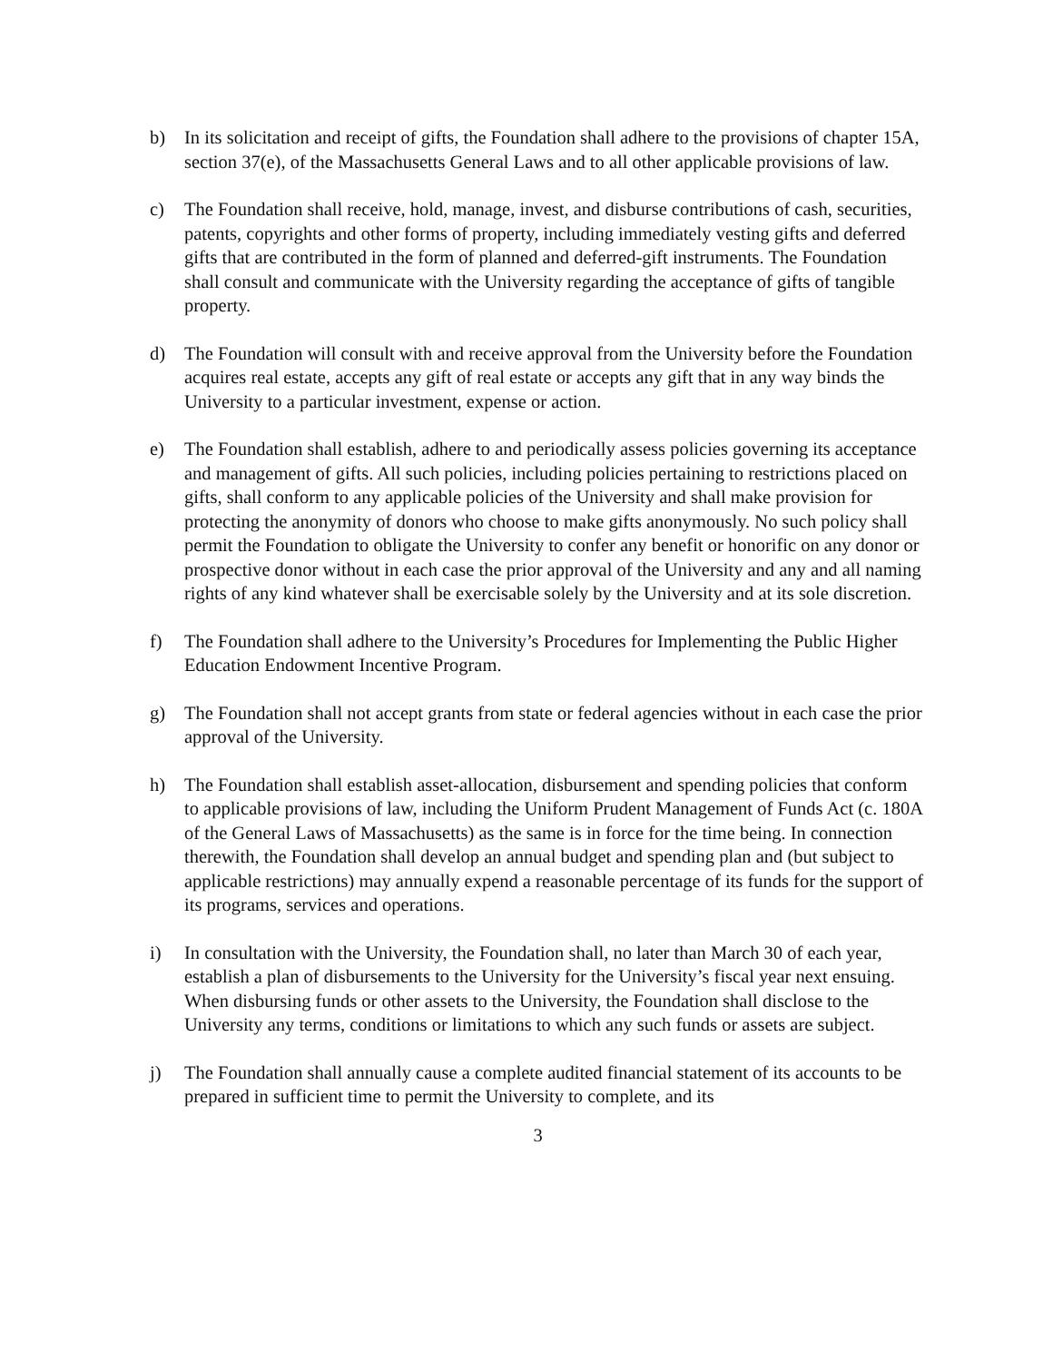b) In its solicitation and receipt of gifts, the Foundation shall adhere to the provisions of chapter 15A, section 37(e), of the Massachusetts General Laws and to all other applicable provisions of law.
c) The Foundation shall receive, hold, manage, invest, and disburse contributions of cash, securities, patents, copyrights and other forms of property, including immediately vesting gifts and deferred gifts that are contributed in the form of planned and deferred-gift instruments. The Foundation shall consult and communicate with the University regarding the acceptance of gifts of tangible property.
d) The Foundation will consult with and receive approval from the University before the Foundation acquires real estate, accepts any gift of real estate or accepts any gift that in any way binds the University to a particular investment, expense or action.
e) The Foundation shall establish, adhere to and periodically assess policies governing its acceptance and management of gifts. All such policies, including policies pertaining to restrictions placed on gifts, shall conform to any applicable policies of the University and shall make provision for protecting the anonymity of donors who choose to make gifts anonymously. No such policy shall permit the Foundation to obligate the University to confer any benefit or honorific on any donor or prospective donor without in each case the prior approval of the University and any and all naming rights of any kind whatever shall be exercisable solely by the University and at its sole discretion.
f) The Foundation shall adhere to the University’s Procedures for Implementing the Public Higher Education Endowment Incentive Program.
g) The Foundation shall not accept grants from state or federal agencies without in each case the prior approval of the University.
h) The Foundation shall establish asset-allocation, disbursement and spending policies that conform to applicable provisions of law, including the Uniform Prudent Management of Funds Act (c. 180A of the General Laws of Massachusetts) as the same is in force for the time being. In connection therewith, the Foundation shall develop an annual budget and spending plan and (but subject to applicable restrictions) may annually expend a reasonable percentage of its funds for the support of its programs, services and operations.
i) In consultation with the University, the Foundation shall, no later than March 30 of each year, establish a plan of disbursements to the University for the University’s fiscal year next ensuing. When disbursing funds or other assets to the University, the Foundation shall disclose to the University any terms, conditions or limitations to which any such funds or assets are subject.
j) The Foundation shall annually cause a complete audited financial statement of its accounts to be prepared in sufficient time to permit the University to complete, and its
3